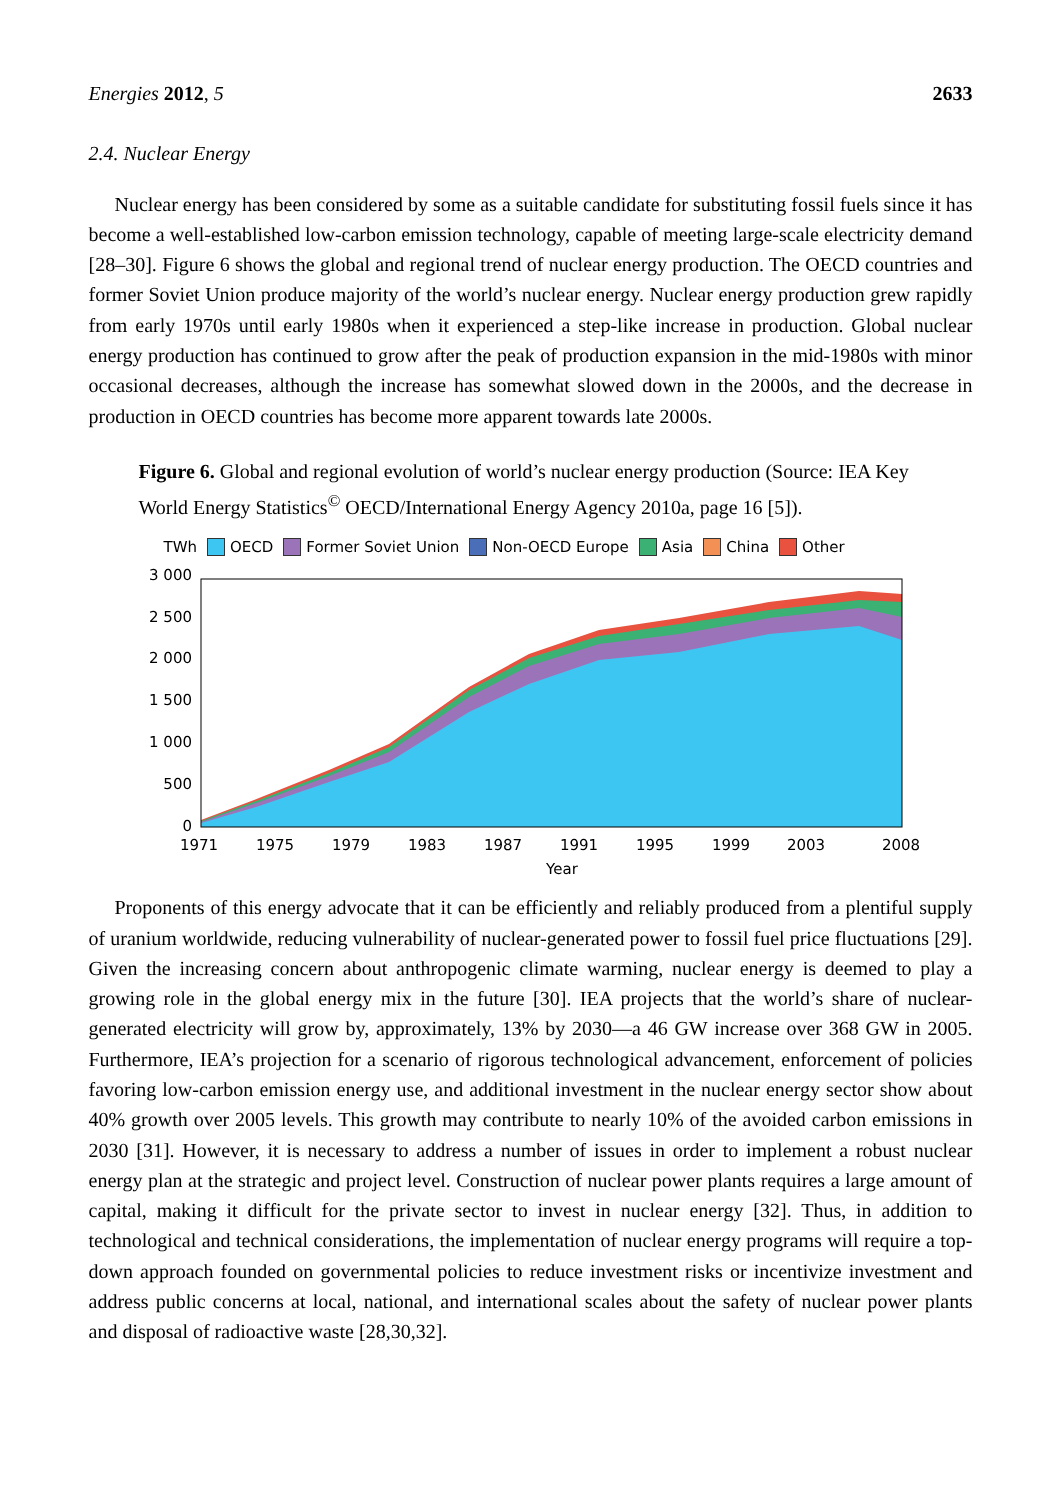Energies 2012, 5 2633
2.4. Nuclear Energy
Nuclear energy has been considered by some as a suitable candidate for substituting fossil fuels since it has become a well-established low-carbon emission technology, capable of meeting large-scale electricity demand [28–30]. Figure 6 shows the global and regional trend of nuclear energy production. The OECD countries and former Soviet Union produce majority of the world’s nuclear energy. Nuclear energy production grew rapidly from early 1970s until early 1980s when it experienced a step-like increase in production. Global nuclear energy production has continued to grow after the peak of production expansion in the mid-1980s with minor occasional decreases, although the increase has somewhat slowed down in the 2000s, and the decrease in production in OECD countries has become more apparent towards late 2000s.
Figure 6. Global and regional evolution of world’s nuclear energy production (Source: IEA Key World Energy Statistics<sup>©</sup> OECD/International Energy Agency 2010a, page 16 [5]).
TWh OECD Former Soviet Union Non-OECD Europe Asia China Other
3 000
2 500
2 000
1 500
1 000
500
0
1971
1975
1979
1983
1987
1991
1995
1999
2003
2008
Year
Proponents of this energy advocate that it can be efficiently and reliably produced from a plentiful supply of uranium worldwide, reducing vulnerability of nuclear-generated power to fossil fuel price fluctuations [29]. Given the increasing concern about anthropogenic climate warming, nuclear energy is deemed to play a growing role in the global energy mix in the future [30]. IEA projects that the world’s share of nuclear-generated electricity will grow by, approximately, 13% by 2030—a 46 GW increase over 368 GW in 2005. Furthermore, IEA’s projection for a scenario of rigorous technological advancement, enforcement of policies favoring low-carbon emission energy use, and additional investment in the nuclear energy sector show about 40% growth over 2005 levels. This growth may contribute to nearly 10% of the avoided carbon emissions in 2030 [31]. However, it is necessary to address a number of issues in order to implement a robust nuclear energy plan at the strategic and project level. Construction of nuclear power plants requires a large amount of capital, making it difficult for the private sector to invest in nuclear energy [32]. Thus, in addition to technological and technical considerations, the implementation of nuclear energy programs will require a top-down approach founded on governmental policies to reduce investment risks or incentivize investment and address public concerns at local, national, and international scales about the safety of nuclear power plants and disposal of radioactive waste [28,30,32].